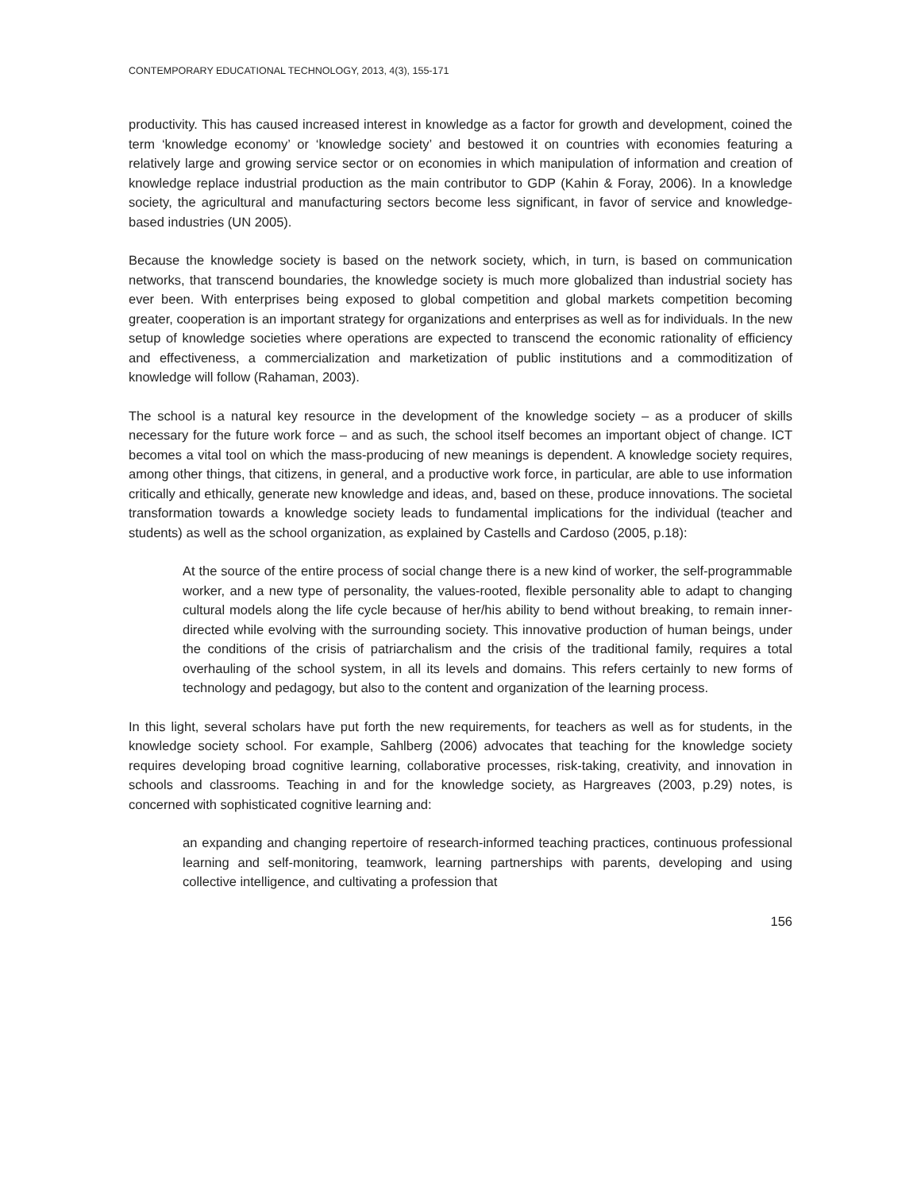CONTEMPORARY EDUCATIONAL TECHNOLOGY, 2013, 4(3), 155-171
productivity. This has caused increased interest in knowledge as a factor for growth and development, coined the term ‘knowledge economy’ or ‘knowledge society’ and bestowed it on countries with economies featuring a relatively large and growing service sector or on economies in which manipulation of information and creation of knowledge replace industrial production as the main contributor to GDP (Kahin & Foray, 2006). In a knowledge society, the agricultural and manufacturing sectors become less significant, in favor of service and knowledge-based industries (UN 2005).
Because the knowledge society is based on the network society, which, in turn, is based on communication networks, that transcend boundaries, the knowledge society is much more globalized than industrial society has ever been. With enterprises being exposed to global competition and global markets competition becoming greater, cooperation is an important strategy for organizations and enterprises as well as for individuals. In the new setup of knowledge societies where operations are expected to transcend the economic rationality of efficiency and effectiveness, a commercialization and marketization of public institutions and a commoditization of knowledge will follow (Rahaman, 2003).
The school is a natural key resource in the development of the knowledge society – as a producer of skills necessary for the future work force – and as such, the school itself becomes an important object of change. ICT becomes a vital tool on which the mass-producing of new meanings is dependent. A knowledge society requires, among other things, that citizens, in general, and a productive work force, in particular, are able to use information critically and ethically, generate new knowledge and ideas, and, based on these, produce innovations. The societal transformation towards a knowledge society leads to fundamental implications for the individual (teacher and students) as well as the school organization, as explained by Castells and Cardoso (2005, p.18):
At the source of the entire process of social change there is a new kind of worker, the self-programmable worker, and a new type of personality, the values-rooted, flexible personality able to adapt to changing cultural models along the life cycle because of her/his ability to bend without breaking, to remain inner-directed while evolving with the surrounding society. This innovative production of human beings, under the conditions of the crisis of patriarchalism and the crisis of the traditional family, requires a total overhauling of the school system, in all its levels and domains. This refers certainly to new forms of technology and pedagogy, but also to the content and organization of the learning process.
In this light, several scholars have put forth the new requirements, for teachers as well as for students, in the knowledge society school. For example, Sahlberg (2006) advocates that teaching for the knowledge society requires developing broad cognitive learning, collaborative processes, risk-taking, creativity, and innovation in schools and classrooms. Teaching in and for the knowledge society, as Hargreaves (2003, p.29) notes, is concerned with sophisticated cognitive learning and:
an expanding and changing repertoire of research-informed teaching practices, continuous professional learning and self-monitoring, teamwork, learning partnerships with parents, developing and using collective intelligence, and cultivating a profession that
156